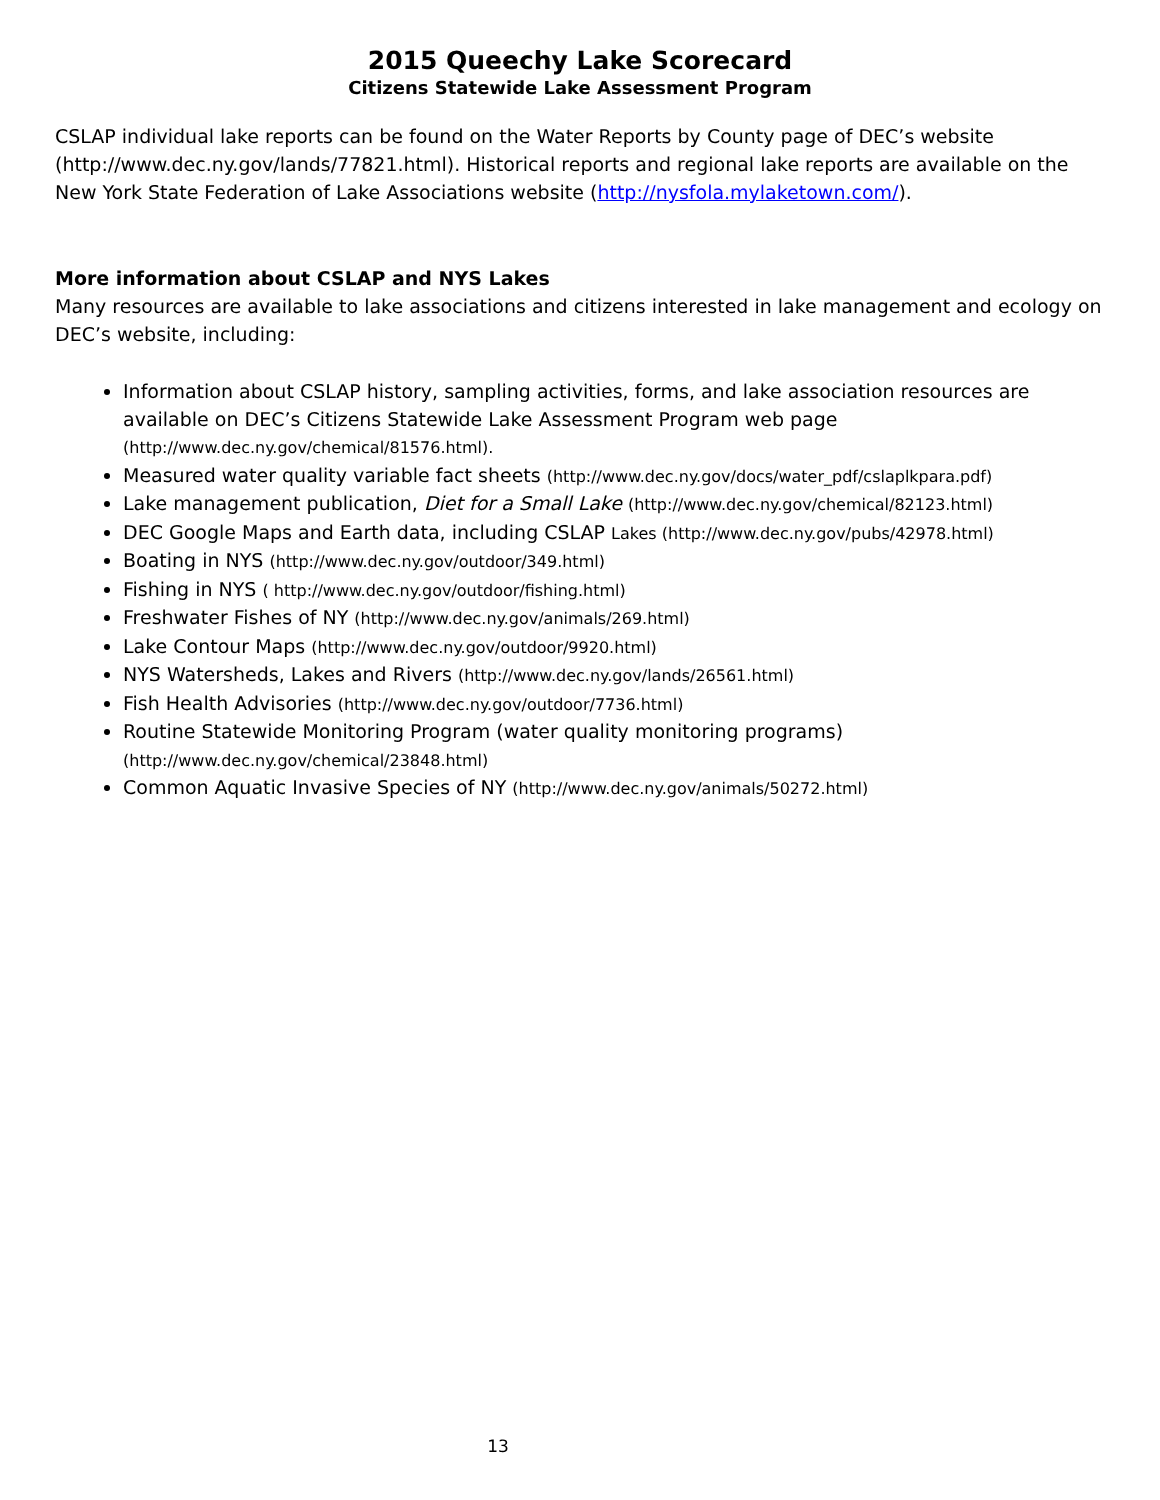2015 Queechy Lake Scorecard
Citizens Statewide Lake Assessment Program
CSLAP individual lake reports can be found on the Water Reports by County page of DEC’s website (http://www.dec.ny.gov/lands/77821.html). Historical reports and regional lake reports are available on the New York State Federation of Lake Associations website (http://nysfola.mylaketown.com/).
More information about CSLAP and NYS Lakes
Many resources are available to lake associations and citizens interested in lake management and ecology on DEC’s website, including:
Information about CSLAP history, sampling activities, forms, and lake association resources are available on DEC’s Citizens Statewide Lake Assessment Program web page (http://www.dec.ny.gov/chemical/81576.html).
Measured water quality variable fact sheets (http://www.dec.ny.gov/docs/water_pdf/cslaplkpara.pdf)
Lake management publication, Diet for a Small Lake (http://www.dec.ny.gov/chemical/82123.html)
DEC Google Maps and Earth data, including CSLAP Lakes (http://www.dec.ny.gov/pubs/42978.html)
Boating in NYS (http://www.dec.ny.gov/outdoor/349.html)
Fishing in NYS ( http://www.dec.ny.gov/outdoor/fishing.html)
Freshwater Fishes of NY (http://www.dec.ny.gov/animals/269.html)
Lake Contour Maps (http://www.dec.ny.gov/outdoor/9920.html)
NYS Watersheds, Lakes and Rivers (http://www.dec.ny.gov/lands/26561.html)
Fish Health Advisories (http://www.dec.ny.gov/outdoor/7736.html)
Routine Statewide Monitoring Program (water quality monitoring programs) (http://www.dec.ny.gov/chemical/23848.html)
Common Aquatic Invasive Species of NY (http://www.dec.ny.gov/animals/50272.html)
13